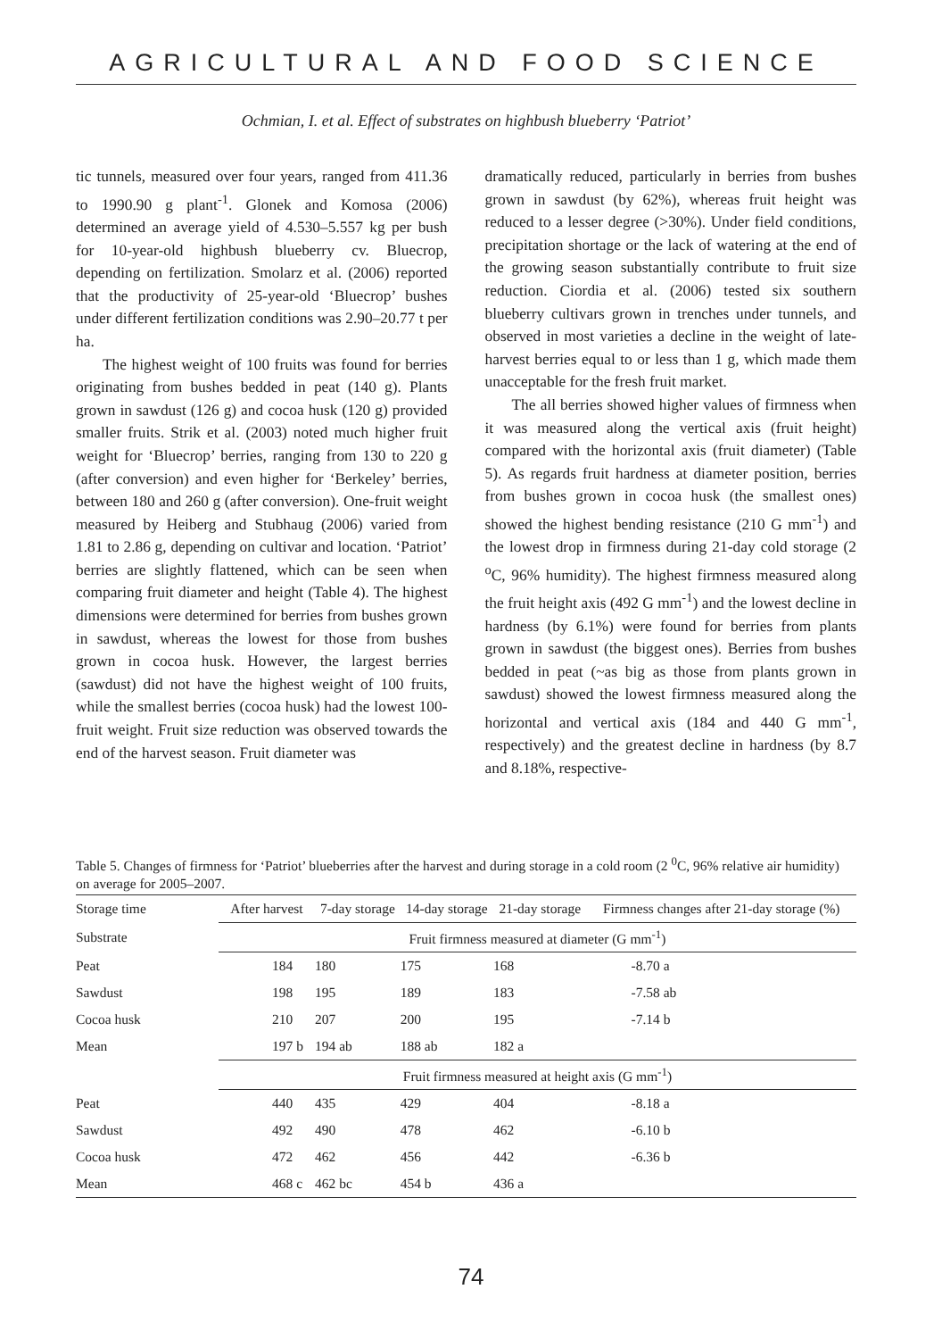AGRICULTURAL AND FOOD SCIENCE
Ochmian, I. et al. Effect of substrates on highbush blueberry ‘Patriot’
tic tunnels, measured over four years, ranged from 411.36 to 1990.90 g plant<sup>-1</sup>. Glonek and Komosa (2006) determined an average yield of 4.530–5.557 kg per bush for 10-year-old highbush blueberry cv. Bluecrop, depending on fertilization. Smolarz et al. (2006) reported that the productivity of 25-year-old ‘Bluecrop’ bushes under different fertilization conditions was 2.90–20.77 t per ha.
The highest weight of 100 fruits was found for berries originating from bushes bedded in peat (140 g). Plants grown in sawdust (126 g) and cocoa husk (120 g) provided smaller fruits. Strik et al. (2003) noted much higher fruit weight for ‘Bluecrop’ berries, ranging from 130 to 220 g (after conversion) and even higher for ‘Berkeley’ berries, between 180 and 260 g (after conversion). One-fruit weight measured by Heiberg and Stubhaug (2006) varied from 1.81 to 2.86 g, depending on cultivar and location. ‘Patriot’ berries are slightly flattened, which can be seen when comparing fruit diameter and height (Table 4). The highest dimensions were determined for berries from bushes grown in sawdust, whereas the lowest for those from bushes grown in cocoa husk. However, the largest berries (sawdust) did not have the highest weight of 100 fruits, while the smallest berries (cocoa husk) had the lowest 100-fruit weight. Fruit size reduction was observed towards the end of the harvest season. Fruit diameter was
dramatically reduced, particularly in berries from bushes grown in sawdust (by 62%), whereas fruit height was reduced to a lesser degree (>30%). Under field conditions, precipitation shortage or the lack of watering at the end of the growing season substantially contribute to fruit size reduction. Ciordia et al. (2006) tested six southern blueberry cultivars grown in trenches under tunnels, and observed in most varieties a decline in the weight of late-harvest berries equal to or less than 1 g, which made them unacceptable for the fresh fruit market.
The all berries showed higher values of firmness when it was measured along the vertical axis (fruit height) compared with the horizontal axis (fruit diameter) (Table 5). As regards fruit hardness at diameter position, berries from bushes grown in cocoa husk (the smallest ones) showed the highest bending resistance (210 G mm<sup>-1</sup>) and the lowest drop in firmness during 21-day cold storage (2 <sup>o</sup>C, 96% humidity). The highest firmness measured along the fruit height axis (492 G mm<sup>-1</sup>) and the lowest decline in hardness (by 6.1%) were found for berries from plants grown in sawdust (the biggest ones). Berries from bushes bedded in peat (~as big as those from plants grown in sawdust) showed the lowest firmness measured along the horizontal and vertical axis (184 and 440 G mm<sup>-1</sup>, respectively) and the greatest decline in hardness (by 8.7 and 8.18%, respective-
Table 5. Changes of firmness for ‘Patriot’ blueberries after the harvest and during storage in a cold room (2 <sup>0</sup>C, 96% relative air humidity) on average for 2005–2007.
| Storage time | After harvest | 7-day storage | 14-day storage | 21-day storage | Firmness changes after 21-day storage (%) |
| Substrate | Fruit firmness measured at diameter (G mm<sup>-1</sup>) | | | | |
| Peat | 184 | 180 | 175 | 168 | -8.70 a |
| Sawdust | 198 | 195 | 189 | 183 | -7.58 ab |
| Cocoa husk | 210 | 207 | 200 | 195 | -7.14 b |
| Mean | 197 b | 194 ab | 188 ab | 182 a | |
| | Fruit firmness measured at height axis (G mm<sup>-1</sup>) | | | | |
| Peat | 440 | 435 | 429 | 404 | -8.18 a |
| Sawdust | 492 | 490 | 478 | 462 | -6.10 b |
| Cocoa husk | 472 | 462 | 456 | 442 | -6.36 b |
| Mean | 468 c | 462 bc | 454 b | 436 a | |
74